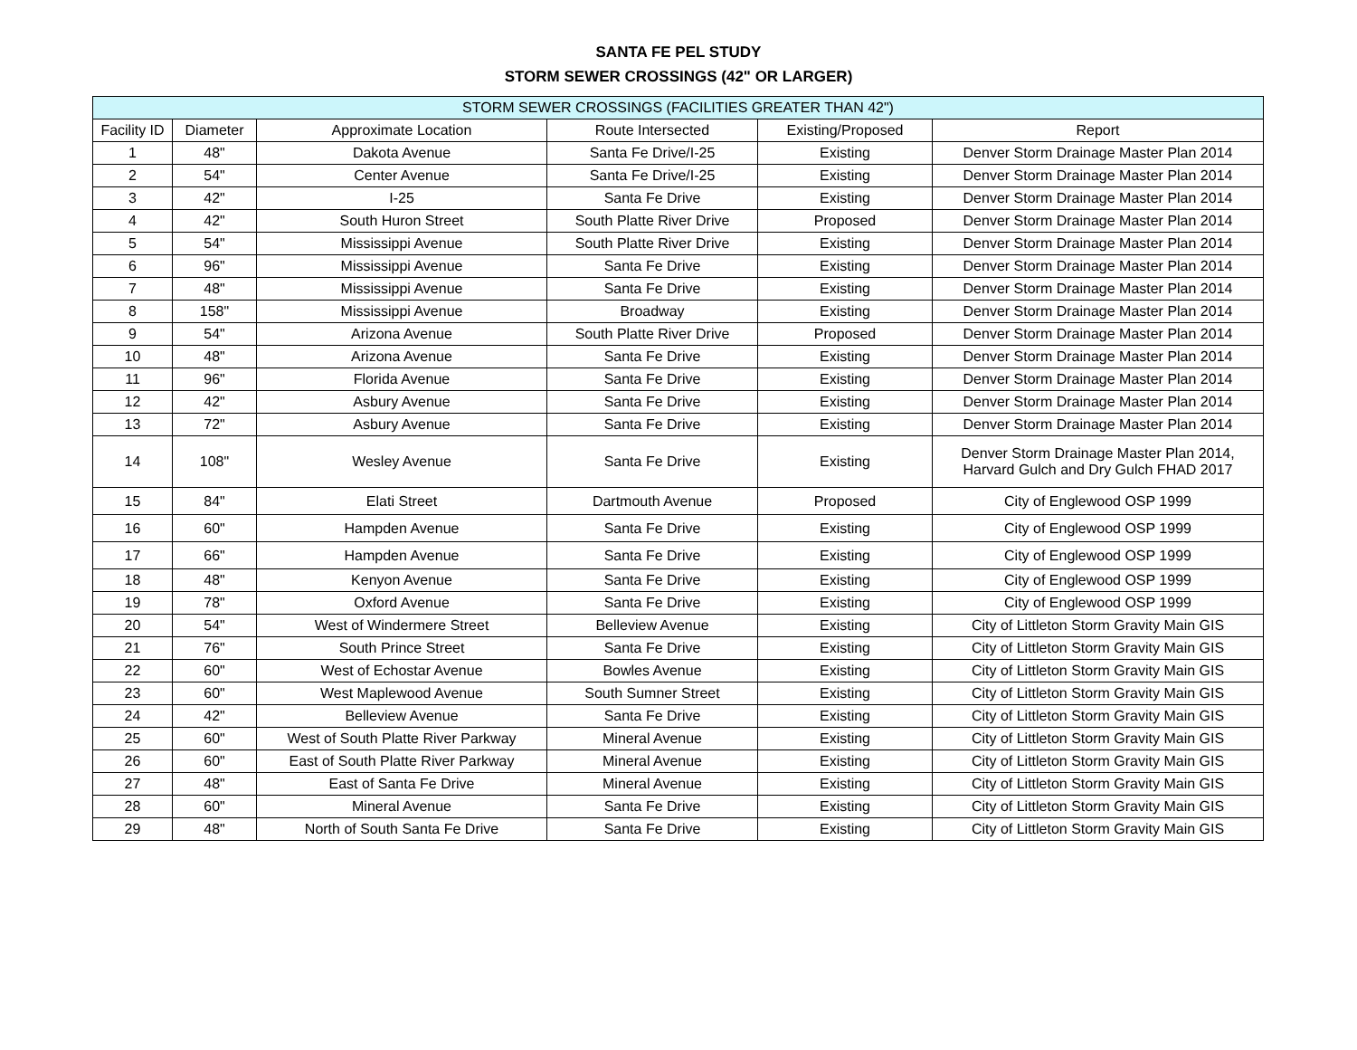SANTA FE PEL STUDY
STORM SEWER CROSSINGS (42" OR LARGER)
| STORM SEWER CROSSINGS (FACILITIES GREATER THAN 42") | | | | | |
| --- | --- | --- | --- | --- | --- |
| Facility ID | Diameter | Approximate Location | Route Intersected | Existing/Proposed | Report |
| 1 | 48" | Dakota Avenue | Santa Fe Drive/I-25 | Existing | Denver Storm Drainage Master Plan 2014 |
| 2 | 54" | Center Avenue | Santa Fe Drive/I-25 | Existing | Denver Storm Drainage Master Plan 2014 |
| 3 | 42" | I-25 | Santa Fe Drive | Existing | Denver Storm Drainage Master Plan 2014 |
| 4 | 42" | South Huron Street | South Platte River Drive | Proposed | Denver Storm Drainage Master Plan 2014 |
| 5 | 54" | Mississippi Avenue | South Platte River Drive | Existing | Denver Storm Drainage Master Plan 2014 |
| 6 | 96" | Mississippi Avenue | Santa Fe Drive | Existing | Denver Storm Drainage Master Plan 2014 |
| 7 | 48" | Mississippi Avenue | Santa Fe Drive | Existing | Denver Storm Drainage Master Plan 2014 |
| 8 | 158" | Mississippi Avenue | Broadway | Existing | Denver Storm Drainage Master Plan 2014 |
| 9 | 54" | Arizona Avenue | South Platte River Drive | Proposed | Denver Storm Drainage Master Plan 2014 |
| 10 | 48" | Arizona Avenue | Santa Fe Drive | Existing | Denver Storm Drainage Master Plan 2014 |
| 11 | 96" | Florida Avenue | Santa Fe Drive | Existing | Denver Storm Drainage Master Plan 2014 |
| 12 | 42" | Asbury Avenue | Santa Fe Drive | Existing | Denver Storm Drainage Master Plan 2014 |
| 13 | 72" | Asbury Avenue | Santa Fe Drive | Existing | Denver Storm Drainage Master Plan 2014 |
| 14 | 108" | Wesley Avenue | Santa Fe Drive | Existing | Denver Storm Drainage Master Plan 2014, Harvard Gulch and Dry Gulch FHAD 2017 |
| 15 | 84" | Elati Street | Dartmouth Avenue | Proposed | City of Englewood OSP 1999 |
| 16 | 60" | Hampden Avenue | Santa Fe Drive | Existing | City of Englewood OSP 1999 |
| 17 | 66" | Hampden Avenue | Santa Fe Drive | Existing | City of Englewood OSP 1999 |
| 18 | 48" | Kenyon Avenue | Santa Fe Drive | Existing | City of Englewood OSP 1999 |
| 19 | 78" | Oxford Avenue | Santa Fe Drive | Existing | City of Englewood OSP 1999 |
| 20 | 54" | West of Windermere Street | Belleview Avenue | Existing | City of Littleton Storm Gravity Main GIS |
| 21 | 76" | South Prince Street | Santa Fe Drive | Existing | City of Littleton Storm Gravity Main GIS |
| 22 | 60" | West of Echostar Avenue | Bowles Avenue | Existing | City of Littleton Storm Gravity Main GIS |
| 23 | 60" | West Maplewood Avenue | South Sumner Street | Existing | City of Littleton Storm Gravity Main GIS |
| 24 | 42" | Belleview Avenue | Santa Fe Drive | Existing | City of Littleton Storm Gravity Main GIS |
| 25 | 60" | West of South Platte River Parkway | Mineral Avenue | Existing | City of Littleton Storm Gravity Main GIS |
| 26 | 60" | East of South Platte River Parkway | Mineral Avenue | Existing | City of Littleton Storm Gravity Main GIS |
| 27 | 48" | East of Santa Fe Drive | Mineral Avenue | Existing | City of Littleton Storm Gravity Main GIS |
| 28 | 60" | Mineral Avenue | Santa Fe Drive | Existing | City of Littleton Storm Gravity Main GIS |
| 29 | 48" | North of South Santa Fe Drive | Santa Fe Drive | Existing | City of Littleton Storm Gravity Main GIS |